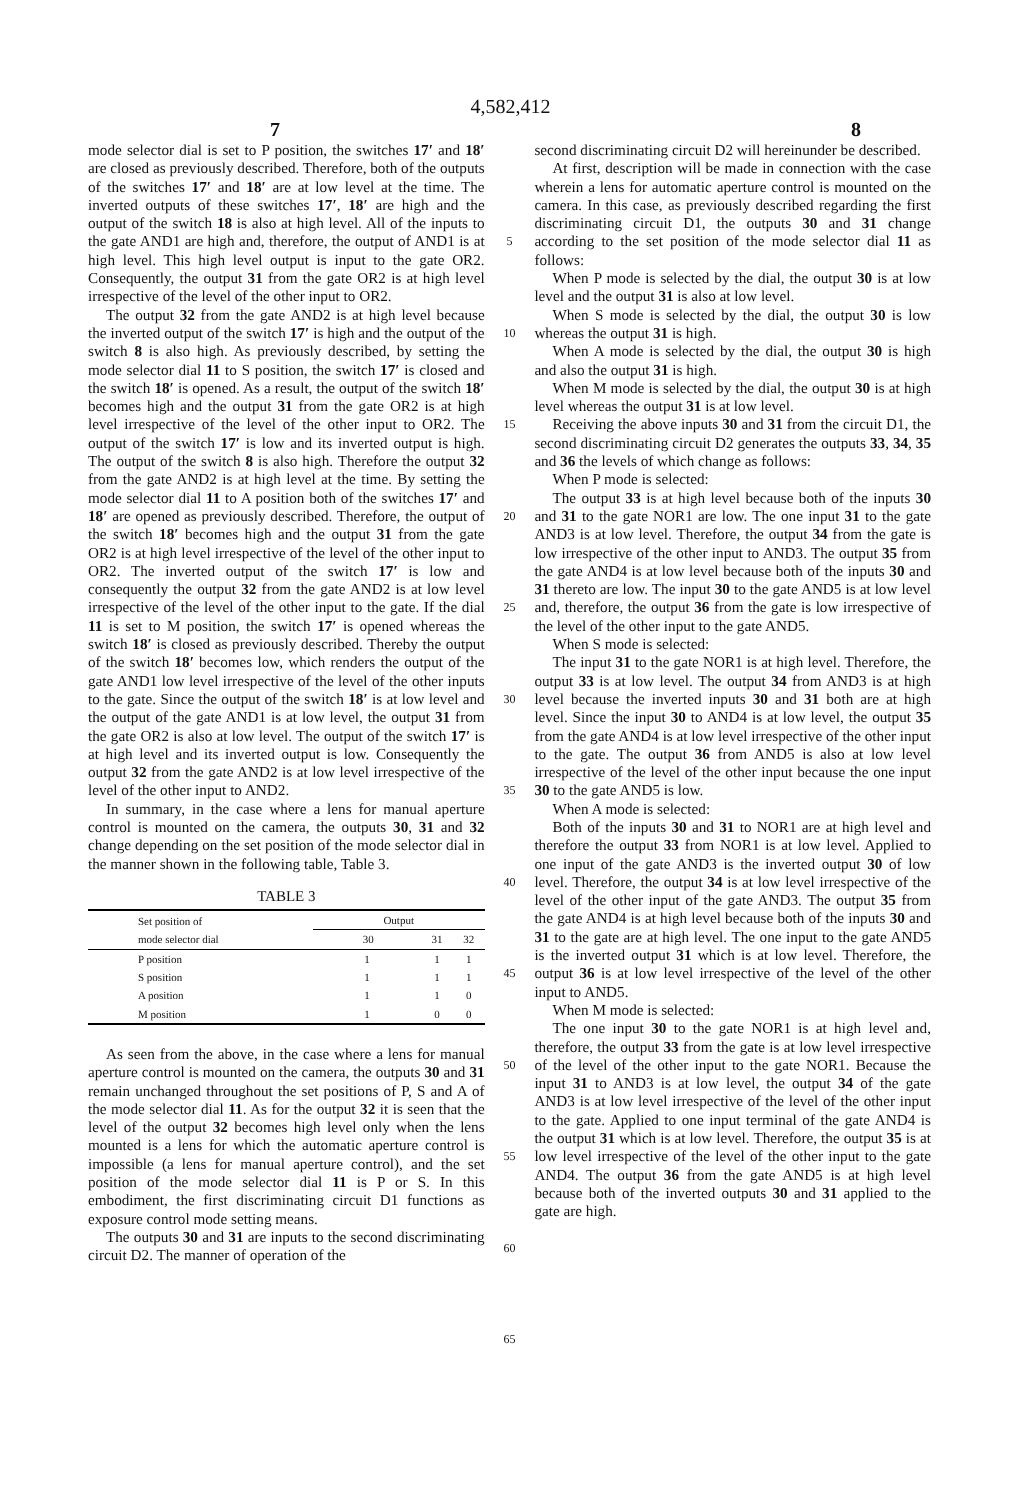4,582,412
7 8
mode selector dial is set to P position, the switches 17′ and 18′ are closed as previously described. Therefore, both of the outputs of the switches 17′ and 18′ are at low level at the time. The inverted outputs of these switches 17′, 18′ are high and the output of the switch 18 is also at high level. All of the inputs to the gate AND1 are high and, therefore, the output of AND1 is at high level. This high level output is input to the gate OR2. Consequently, the output 31 from the gate OR2 is at high level irrespective of the level of the other input to OR2.
The output 32 from the gate AND2 is at high level because the inverted output of the switch 17′ is high and the output of the switch 8 is also high. As previously described, by setting the mode selector dial 11 to S position, the switch 17′ is closed and the switch 18′ is opened. As a result, the output of the switch 18′ becomes high and the output 31 from the gate OR2 is at high level irrespective of the level of the other input to OR2. The output of the switch 17′ is low and its inverted output is high. The output of the switch 8 is also high. Therefore the output 32 from the gate AND2 is at high level at the time. By setting the mode selector dial 11 to A position both of the switches 17′ and 18′ are opened as previously described. Therefore, the output of the switch 18′ becomes high and the output 31 from the gate OR2 is at high level irrespective of the level of the other input to OR2. The inverted output of the switch 17′ is low and consequently the output 32 from the gate AND2 is at low level irrespective of the level of the other input to the gate. If the dial 11 is set to M position, the switch 17′ is opened whereas the switch 18′ is closed as previously described. Thereby the output of the switch 18′ becomes low, which renders the output of the gate AND1 low level irrespective of the level of the other inputs to the gate. Since the output of the switch 18′ is at low level and the output of the gate AND1 is at low level, the output 31 from the gate OR2 is also at low level. The output of the switch 17′ is at high level and its inverted output is low. Consequently the output 32 from the gate AND2 is at low level irrespective of the level of the other input to AND2.
In summary, in the case where a lens for manual aperture control is mounted on the camera, the outputs 30, 31 and 32 change depending on the set position of the mode selector dial in the manner shown in the following table, Table 3.
TABLE 3
| Set position of mode selector dial | Output | | |
| --- | --- | --- | --- |
| | 30 | 31 | 32 |
| P position | 1 | 1 | 1 |
| S position | 1 | 1 | 1 |
| A position | 1 | 1 | 0 |
| M position | 1 | 0 | 0 |
As seen from the above, in the case where a lens for manual aperture control is mounted on the camera, the outputs 30 and 31 remain unchanged throughout the set positions of P, S and A of the mode selector dial 11. As for the output 32 it is seen that the level of the output 32 becomes high level only when the lens mounted is a lens for which the automatic aperture control is impossible (a lens for manual aperture control), and the set position of the mode selector dial 11 is P or S. In this embodiment, the first discriminating circuit D1 functions as exposure control mode setting means.
The outputs 30 and 31 are inputs to the second discriminating circuit D2. The manner of operation of the
5
10
15
20
25
30
35
40
45
50
55
60
65
second discriminating circuit D2 will hereinunder be described.
At first, description will be made in connection with the case wherein a lens for automatic aperture control is mounted on the camera. In this case, as previously described regarding the first discriminating circuit D1, the outputs 30 and 31 change according to the set position of the mode selector dial 11 as follows:
When P mode is selected by the dial, the output 30 is at low level and the output 31 is also at low level.
When S mode is selected by the dial, the output 30 is low whereas the output 31 is high.
When A mode is selected by the dial, the output 30 is high and also the output 31 is high.
When M mode is selected by the dial, the output 30 is at high level whereas the output 31 is at low level.
Receiving the above inputs 30 and 31 from the circuit D1, the second discriminating circuit D2 generates the outputs 33, 34, 35 and 36 the levels of which change as follows:
When P mode is selected:
The output 33 is at high level because both of the inputs 30 and 31 to the gate NOR1 are low. The one input 31 to the gate AND3 is at low level. Therefore, the output 34 from the gate is low irrespective of the other input to AND3. The output 35 from the gate AND4 is at low level because both of the inputs 30 and 31 thereto are low. The input 30 to the gate AND5 is at low level and, therefore, the output 36 from the gate is low irrespective of the level of the other input to the gate AND5.
When S mode is selected:
The input 31 to the gate NOR1 is at high level. Therefore, the output 33 is at low level. The output 34 from AND3 is at high level because the inverted inputs 30 and 31 both are at high level. Since the input 30 to AND4 is at low level, the output 35 from the gate AND4 is at low level irrespective of the other input to the gate. The output 36 from AND5 is also at low level irrespective of the level of the other input because the one input 30 to the gate AND5 is low.
When A mode is selected:
Both of the inputs 30 and 31 to NOR1 are at high level and therefore the output 33 from NOR1 is at low level. Applied to one input of the gate AND3 is the inverted output 30 of low level. Therefore, the output 34 is at low level irrespective of the level of the other input of the gate AND3. The output 35 from the gate AND4 is at high level because both of the inputs 30 and 31 to the gate are at high level. The one input to the gate AND5 is the inverted output 31 which is at low level. Therefore, the output 36 is at low level irrespective of the level of the other input to AND5.
When M mode is selected:
The one input 30 to the gate NOR1 is at high level and, therefore, the output 33 from the gate is at low level irrespective of the level of the other input to the gate NOR1. Because the input 31 to AND3 is at low level, the output 34 of the gate AND3 is at low level irrespective of the level of the other input to the gate. Applied to one input terminal of the gate AND4 is the output 31 which is at low level. Therefore, the output 35 is at low level irrespective of the level of the other input to the gate AND4. The output 36 from the gate AND5 is at high level because both of the inverted outputs 30 and 31 applied to the gate are high.